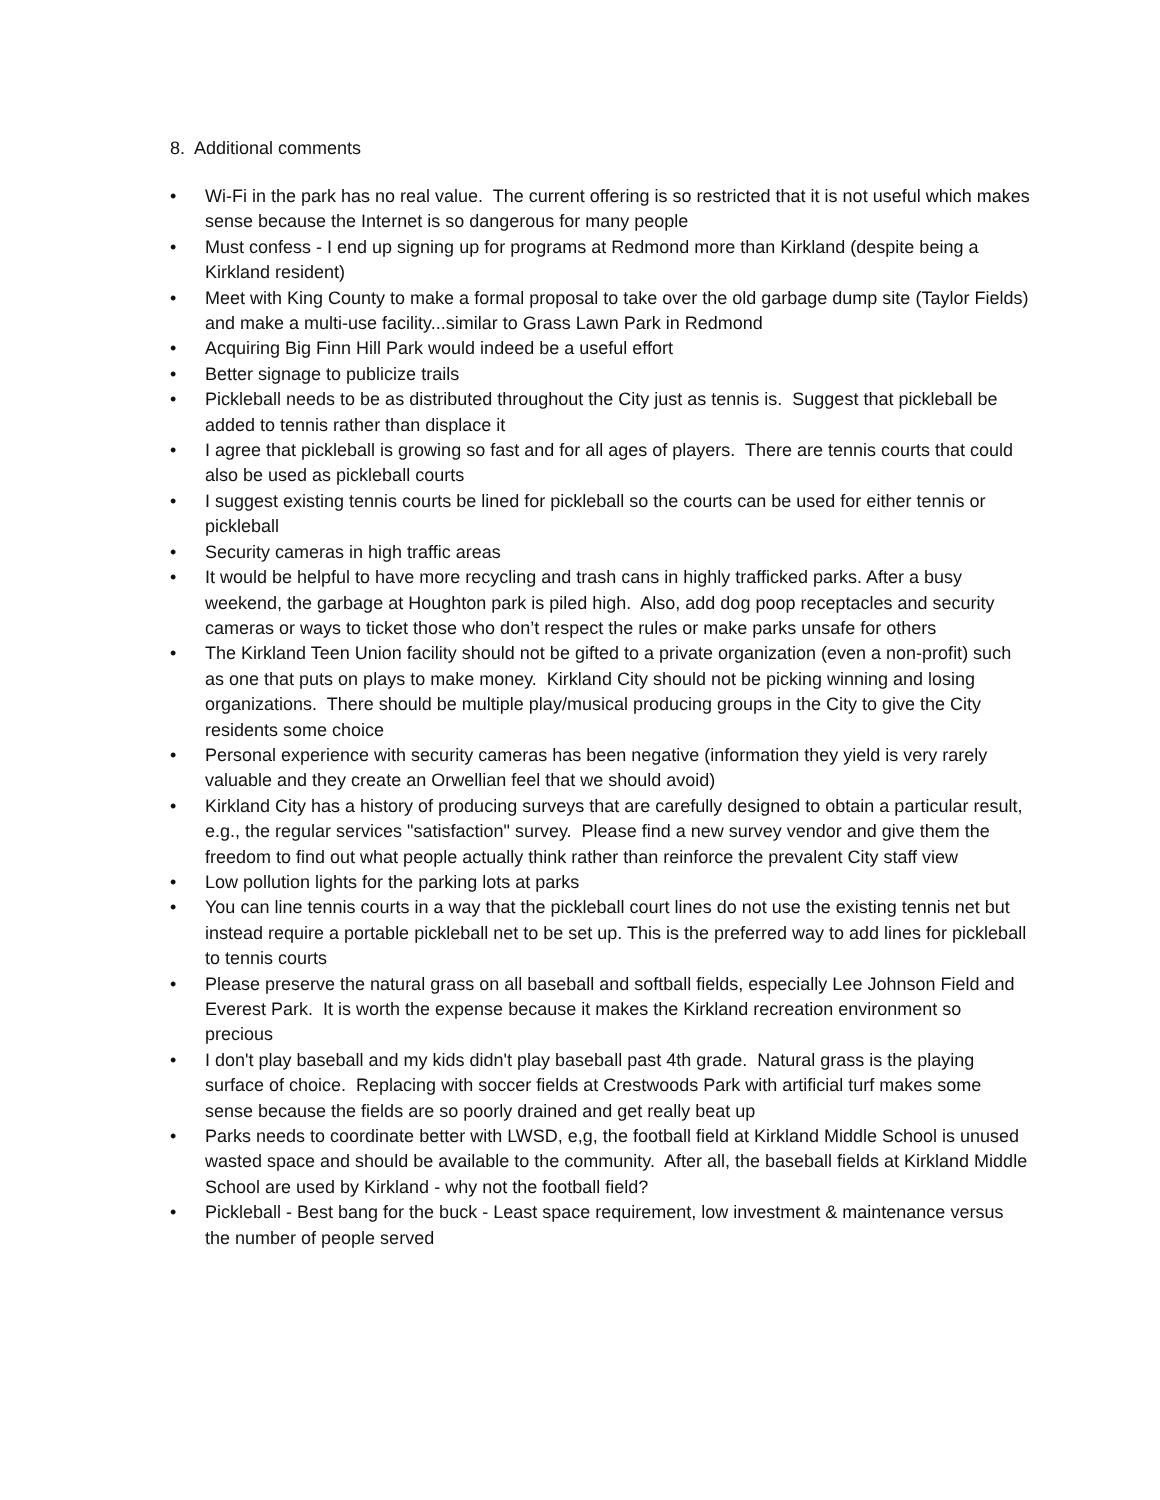8. Additional comments
• Wi-Fi in the park has no real value. The current offering is so restricted that it is not useful which makes sense because the Internet is so dangerous for many people
• Must confess - I end up signing up for programs at Redmond more than Kirkland (despite being a Kirkland resident)
• Meet with King County to make a formal proposal to take over the old garbage dump site (Taylor Fields) and make a multi-use facility...similar to Grass Lawn Park in Redmond
• Acquiring Big Finn Hill Park would indeed be a useful effort
• Better signage to publicize trails
• Pickleball needs to be as distributed throughout the City just as tennis is. Suggest that pickleball be added to tennis rather than displace it
• I agree that pickleball is growing so fast and for all ages of players. There are tennis courts that could also be used as pickleball courts
• I suggest existing tennis courts be lined for pickleball so the courts can be used for either tennis or pickleball
• Security cameras in high traffic areas
• It would be helpful to have more recycling and trash cans in highly trafficked parks. After a busy weekend, the garbage at Houghton park is piled high. Also, add dog poop receptacles and security cameras or ways to ticket those who don’t respect the rules or make parks unsafe for others
• The Kirkland Teen Union facility should not be gifted to a private organization (even a non-profit) such as one that puts on plays to make money. Kirkland City should not be picking winning and losing organizations. There should be multiple play/musical producing groups in the City to give the City residents some choice
• Personal experience with security cameras has been negative (information they yield is very rarely valuable and they create an Orwellian feel that we should avoid)
• Kirkland City has a history of producing surveys that are carefully designed to obtain a particular result, e.g., the regular services "satisfaction" survey. Please find a new survey vendor and give them the freedom to find out what people actually think rather than reinforce the prevalent City staff view
• Low pollution lights for the parking lots at parks
• You can line tennis courts in a way that the pickleball court lines do not use the existing tennis net but instead require a portable pickleball net to be set up. This is the preferred way to add lines for pickleball to tennis courts
• Please preserve the natural grass on all baseball and softball fields, especially Lee Johnson Field and Everest Park. It is worth the expense because it makes the Kirkland recreation environment so precious
• I don't play baseball and my kids didn't play baseball past 4th grade. Natural grass is the playing surface of choice. Replacing with soccer fields at Crestwoods Park with artificial turf makes some sense because the fields are so poorly drained and get really beat up
• Parks needs to coordinate better with LWSD, e,g, the football field at Kirkland Middle School is unused wasted space and should be available to the community. After all, the baseball fields at Kirkland Middle School are used by Kirkland - why not the football field?
• Pickleball - Best bang for the buck - Least space requirement, low investment & maintenance versus the number of people served